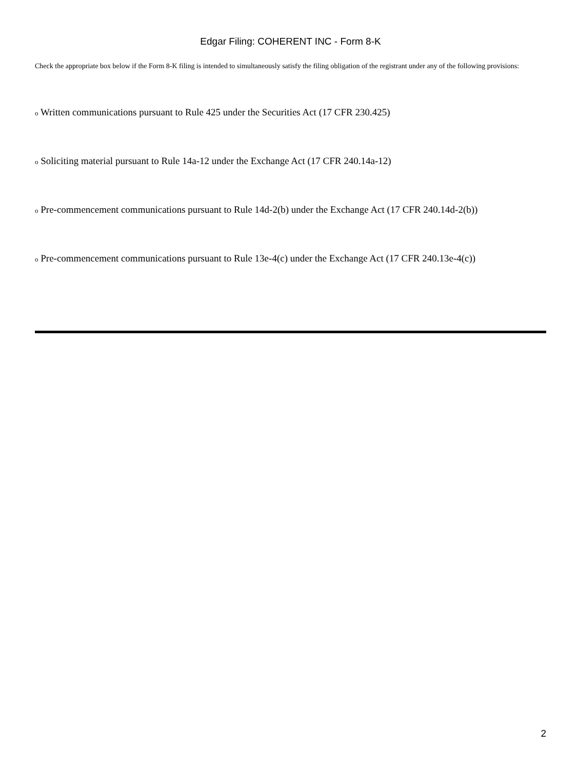Edgar Filing: COHERENT INC - Form 8-K
Check the appropriate box below if the Form 8-K filing is intended to simultaneously satisfy the filing obligation of the registrant under any of the following provisions:
o Written communications pursuant to Rule 425 under the Securities Act (17 CFR 230.425)
o Soliciting material pursuant to Rule 14a-12 under the Exchange Act (17 CFR 240.14a-12)
o Pre-commencement communications pursuant to Rule 14d-2(b) under the Exchange Act (17 CFR 240.14d-2(b))
o Pre-commencement communications pursuant to Rule 13e-4(c) under the Exchange Act (17 CFR 240.13e-4(c))
2